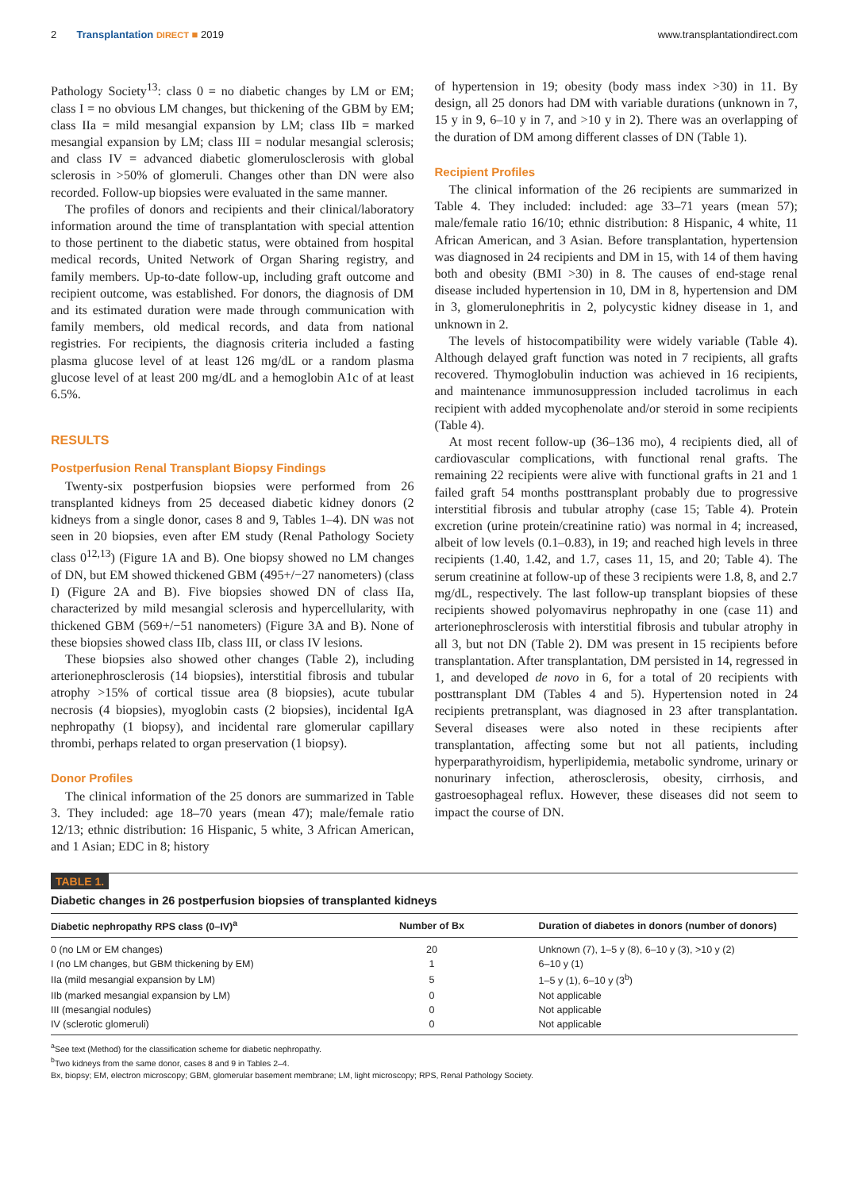2 Transplantation DIRECT ■ 2019 www.transplantationdirect.com
Pathology Society<sup>13</sup>: class 0 = no diabetic changes by LM or EM; class I = no obvious LM changes, but thickening of the GBM by EM; class IIa = mild mesangial expansion by LM; class IIb = marked mesangial expansion by LM; class III = nodular mesangial sclerosis; and class IV = advanced diabetic glomerulosclerosis with global sclerosis in >50% of glomeruli. Changes other than DN were also recorded. Follow-up biopsies were evaluated in the same manner.
The profiles of donors and recipients and their clinical/laboratory information around the time of transplantation with special attention to those pertinent to the diabetic status, were obtained from hospital medical records, United Network of Organ Sharing registry, and family members. Up-to-date follow-up, including graft outcome and recipient outcome, was established. For donors, the diagnosis of DM and its estimated duration were made through communication with family members, old medical records, and data from national registries. For recipients, the diagnosis criteria included a fasting plasma glucose level of at least 126 mg/dL or a random plasma glucose level of at least 200 mg/dL and a hemoglobin A1c of at least 6.5%.
RESULTS
Postperfusion Renal Transplant Biopsy Findings
Twenty-six postperfusion biopsies were performed from 26 transplanted kidneys from 25 deceased diabetic kidney donors (2 kidneys from a single donor, cases 8 and 9, Tables 1–4). DN was not seen in 20 biopsies, even after EM study (Renal Pathology Society class 0<sup>12,13</sup>) (Figure 1A and B). One biopsy showed no LM changes of DN, but EM showed thickened GBM (495+/−27 nanometers) (class I) (Figure 2A and B). Five biopsies showed DN of class IIa, characterized by mild mesangial sclerosis and hypercellularity, with thickened GBM (569+/−51 nanometers) (Figure 3A and B). None of these biopsies showed class IIb, class III, or class IV lesions.
These biopsies also showed other changes (Table 2), including arterionephrosclerosis (14 biopsies), interstitial fibrosis and tubular atrophy >15% of cortical tissue area (8 biopsies), acute tubular necrosis (4 biopsies), myoglobin casts (2 biopsies), incidental IgA nephropathy (1 biopsy), and incidental rare glomerular capillary thrombi, perhaps related to organ preservation (1 biopsy).
Donor Profiles
The clinical information of the 25 donors are summarized in Table 3. They included: age 18–70 years (mean 47); male/female ratio 12/13; ethnic distribution: 16 Hispanic, 5 white, 3 African American, and 1 Asian; EDC in 8; history
of hypertension in 19; obesity (body mass index >30) in 11. By design, all 25 donors had DM with variable durations (unknown in 7, 15 y in 9, 6–10 y in 7, and >10 y in 2). There was an overlapping of the duration of DM among different classes of DN (Table 1).
Recipient Profiles
The clinical information of the 26 recipients are summarized in Table 4. They included: included: age 33–71 years (mean 57); male/female ratio 16/10; ethnic distribution: 8 Hispanic, 4 white, 11 African American, and 3 Asian. Before transplantation, hypertension was diagnosed in 24 recipients and DM in 15, with 14 of them having both and obesity (BMI >30) in 8. The causes of end-stage renal disease included hypertension in 10, DM in 8, hypertension and DM in 3, glomerulonephritis in 2, polycystic kidney disease in 1, and unknown in 2.
The levels of histocompatibility were widely variable (Table 4). Although delayed graft function was noted in 7 recipients, all grafts recovered. Thymoglobulin induction was achieved in 16 recipients, and maintenance immunosuppression included tacrolimus in each recipient with added mycophenolate and/or steroid in some recipients (Table 4).
At most recent follow-up (36–136 mo), 4 recipients died, all of cardiovascular complications, with functional renal grafts. The remaining 22 recipients were alive with functional grafts in 21 and 1 failed graft 54 months posttransplant probably due to progressive interstitial fibrosis and tubular atrophy (case 15; Table 4). Protein excretion (urine protein/creatinine ratio) was normal in 4; increased, albeit of low levels (0.1–0.83), in 19; and reached high levels in three recipients (1.40, 1.42, and 1.7, cases 11, 15, and 20; Table 4). The serum creatinine at follow-up of these 3 recipients were 1.8, 8, and 2.7 mg/dL, respectively. The last follow-up transplant biopsies of these recipients showed polyomavirus nephropathy in one (case 11) and arterionephrosclerosis with interstitial fibrosis and tubular atrophy in all 3, but not DN (Table 2). DM was present in 15 recipients before transplantation. After transplantation, DM persisted in 14, regressed in 1, and developed de novo in 6, for a total of 20 recipients with posttransplant DM (Tables 4 and 5). Hypertension noted in 24 recipients pretransplant, was diagnosed in 23 after transplantation. Several diseases were also noted in these recipients after transplantation, affecting some but not all patients, including hyperparathyroidism, hyperlipidemia, metabolic syndrome, urinary or nonurinary infection, atherosclerosis, obesity, cirrhosis, and gastroesophageal reflux. However, these diseases did not seem to impact the course of DN.
TABLE 1.
Diabetic changes in 26 postperfusion biopsies of transplanted kidneys
| Diabetic nephropathy RPS class (0–IV)<sup>a</sup> | Number of Bx | Duration of diabetes in donors (number of donors) |
| --- | --- | --- |
| 0 (no LM or EM changes) | 20 | Unknown (7), 1–5 y (8), 6–10 y (3), >10 y (2) |
| I (no LM changes, but GBM thickening by EM) | 1 | 6–10 y (1) |
| IIa (mild mesangial expansion by LM) | 5 | 1–5 y (1), 6–10 y (3<sup>b</sup>) |
| IIb (marked mesangial expansion by LM) | 0 | Not applicable |
| III (mesangial nodules) | 0 | Not applicable |
| IV (sclerotic glomeruli) | 0 | Not applicable |
<sup>a</sup> See text (Method) for the classification scheme for diabetic nephropathy.
<sup>b</sup> Two kidneys from the same donor, cases 8 and 9 in Tables 2–4.
Bx, biopsy; EM, electron microscopy; GBM, glomerular basement membrane; LM, light microscopy; RPS, Renal Pathology Society.